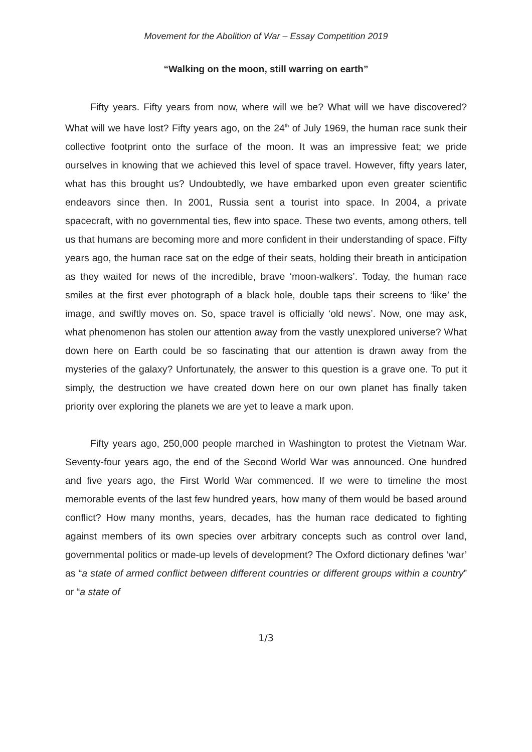Movement for the Abolition of War – Essay Competition 2019
“Walking on the moon, still warring on earth”
Fifty years. Fifty years from now, where will we be? What will we have discovered? What will we have lost? Fifty years ago, on the 24<sup>th</sup> of July 1969, the human race sunk their collective footprint onto the surface of the moon. It was an impressive feat; we pride ourselves in knowing that we achieved this level of space travel. However, fifty years later, what has this brought us? Undoubtedly, we have embarked upon even greater scientific endeavors since then. In 2001, Russia sent a tourist into space. In 2004, a private spacecraft, with no governmental ties, flew into space. These two events, among others, tell us that humans are becoming more and more confident in their understanding of space. Fifty years ago, the human race sat on the edge of their seats, holding their breath in anticipation as they waited for news of the incredible, brave ‘moon-walkers’. Today, the human race smiles at the first ever photograph of a black hole, double taps their screens to ‘like’ the image, and swiftly moves on. So, space travel is officially ‘old news’. Now, one may ask, what phenomenon has stolen our attention away from the vastly unexplored universe? What down here on Earth could be so fascinating that our attention is drawn away from the mysteries of the galaxy? Unfortunately, the answer to this question is a grave one. To put it simply, the destruction we have created down here on our own planet has finally taken priority over exploring the planets we are yet to leave a mark upon.
Fifty years ago, 250,000 people marched in Washington to protest the Vietnam War. Seventy-four years ago, the end of the Second World War was announced. One hundred and five years ago, the First World War commenced. If we were to timeline the most memorable events of the last few hundred years, how many of them would be based around conflict? How many months, years, decades, has the human race dedicated to fighting against members of its own species over arbitrary concepts such as control over land, governmental politics or made-up levels of development? The Oxford dictionary defines ‘war’ as “a state of armed conflict between different countries or different groups within a country” or “a state of
1/3